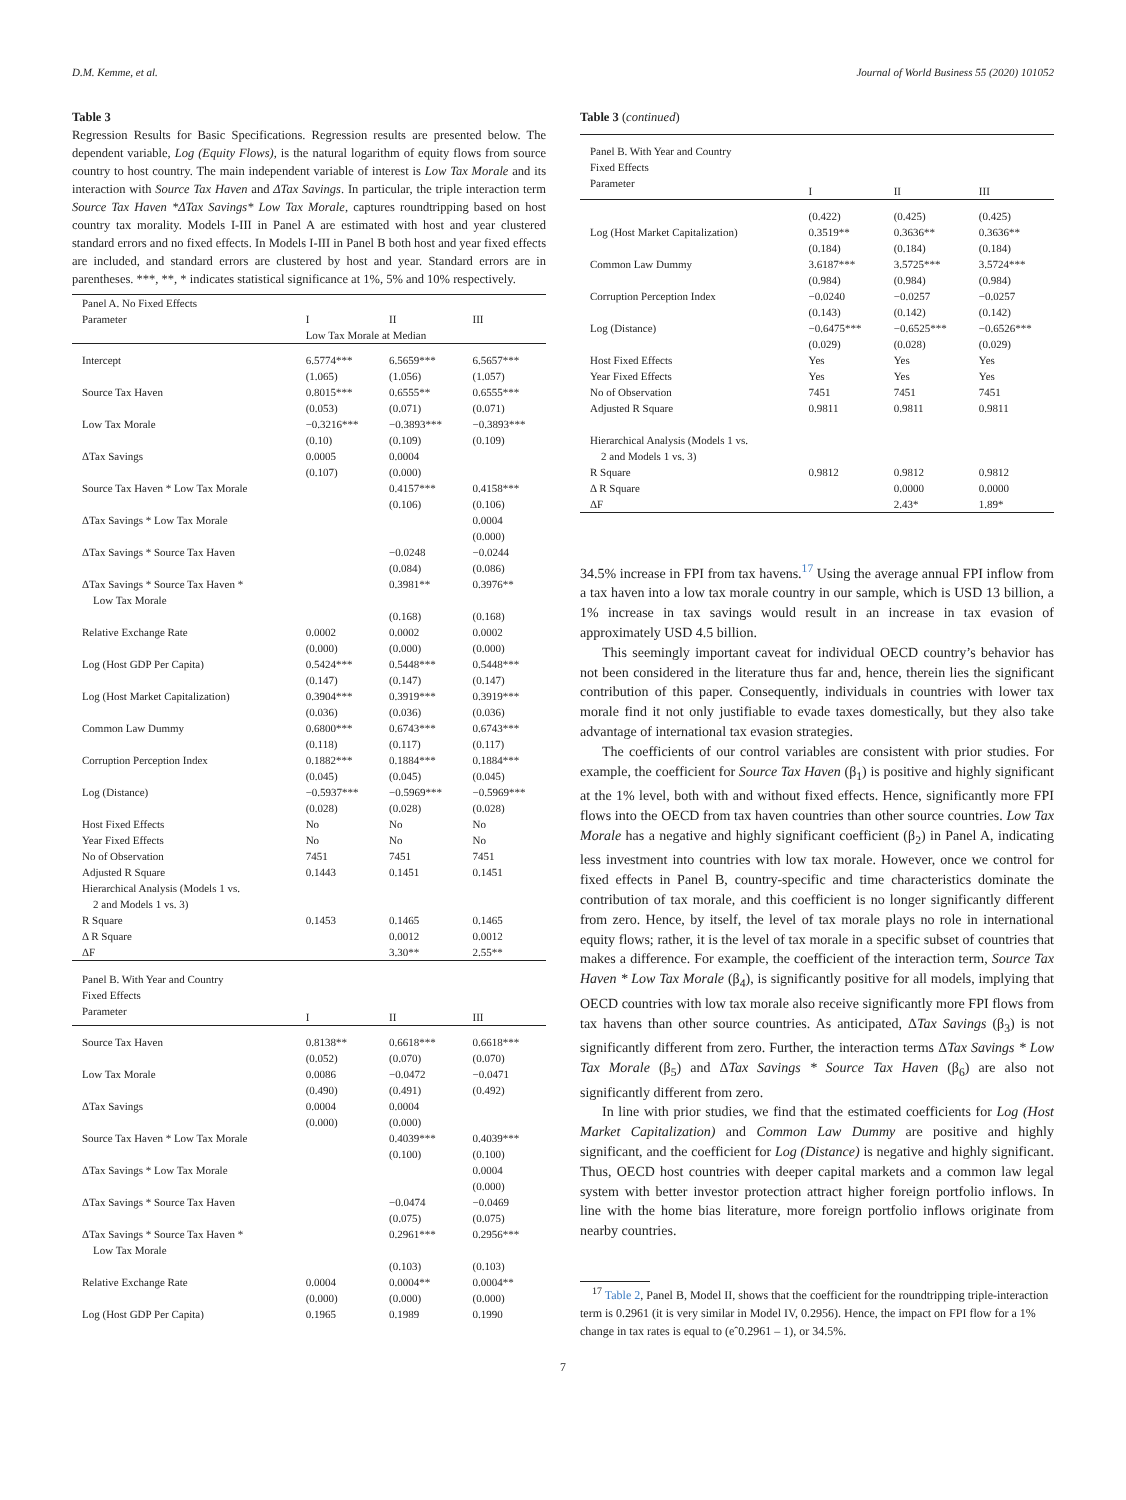D.M. Kemme, et al. Journal of World Business 55 (2020) 101052
Table 3
Regression Results for Basic Specifications. Regression results are presented below. The dependent variable, Log (Equity Flows), is the natural logarithm of equity flows from source country to host country. The main independent variable of interest is Low Tax Morale and its interaction with Source Tax Haven and ΔTax Savings. In particular, the triple interaction term Source Tax Haven *ΔTax Savings* Low Tax Morale, captures roundtripping based on host country tax morality. Models I-III in Panel A are estimated with host and year clustered standard errors and no fixed effects. In Models I-III in Panel B both host and year fixed effects are included, and standard errors are clustered by host and year. Standard errors are in parentheses. ***, **, * indicates statistical significance at 1%, 5% and 10% respectively.
| Panel A. No Fixed Effects Parameter | I | II | III |
| | Low Tax Morale at Median | | |
| Intercept | 6.5774*** (1.065) | 6.5659*** (1.056) | 6.5657*** (1.057) |
| Source Tax Haven | 0.8015*** (0.053) | 0.6555** (0.071) | 0.6555*** (0.071) |
| Low Tax Morale | −0.3216*** (0.10) | −0.3893*** (0.109) | −0.3893*** (0.109) |
| ΔTax Savings | 0.0005 (0.107) | 0.0004 (0.000) | |
| Source Tax Haven * Low Tax Morale | | 0.4157*** (0.106) | 0.4158*** (0.106) |
| ΔTax Savings * Low Tax Morale | | | 0.0004 (0.000) |
| ΔTax Savings * Source Tax Haven | | −0.0248 (0.084) | −0.0244 (0.086) |
| ΔTax Savings * Source Tax Haven * Low Tax Morale | | 0.3981** (0.168) | 0.3976** (0.168) |
| Relative Exchange Rate | 0.0002 (0.000) | 0.0002 (0.000) | 0.0002 (0.000) |
| Log (Host GDP Per Capita) | 0.5424*** (0.147) | 0.5448*** (0.147) | 0.5448*** (0.147) |
| Log (Host Market Capitalization) | 0.3904*** (0.036) | 0.3919*** (0.036) | 0.3919*** (0.036) |
| Common Law Dummy | 0.6800*** (0.118) | 0.6743*** (0.117) | 0.6743*** (0.117) |
| Corruption Perception Index | 0.1882*** (0.045) | 0.1884*** (0.045) | 0.1884*** (0.045) |
| Log (Distance) | −0.5937*** (0.028) | −0.5969*** (0.028) | −0.5969*** (0.028) |
| Host Fixed Effects | No | No | No |
| Year Fixed Effects | No | No | No |
| No of Observation | 7451 | 7451 | 7451 |
| Adjusted R Square | 0.1443 | 0.1451 | 0.1451 |
| Hierarchical Analysis (Models 1 vs. 2 and Models 1 vs. 3) | | | |
| R Square | 0.1453 | 0.1465 | 0.1465 |
| Δ R Square | | 0.0012 | 0.0012 |
| ΔF | | 3.30** | 2.55** |
| Panel B. With Year and Country Fixed Effects Parameter | I | II | III |
| Source Tax Haven | 0.8138** (0.052) | 0.6618*** (0.070) | 0.6618*** (0.070) |
| Low Tax Morale | 0.0086 (0.490) | −0.0472 (0.491) | −0.0471 (0.492) |
| ΔTax Savings | 0.0004 (0.000) | 0.0004 (0.000) | |
| Source Tax Haven * Low Tax Morale | | 0.4039*** (0.100) | 0.4039*** (0.100) |
| ΔTax Savings * Low Tax Morale | | | 0.0004 (0.000) |
| ΔTax Savings * Source Tax Haven | | −0.0474 (0.075) | −0.0469 (0.075) |
| ΔTax Savings * Source Tax Haven * Low Tax Morale | | 0.2961*** (0.103) | 0.2956*** (0.103) |
| Relative Exchange Rate | 0.0004 (0.000) | 0.0004** (0.000) | 0.0004** (0.000) |
| Log (Host GDP Per Capita) | 0.1965 | 0.1989 | 0.1990 |
Table 3 (continued)
| Panel B. With Year and Country Fixed Effects Parameter | I | II | III |
| | (0.422) | (0.425) | (0.425) |
| Log (Host Market Capitalization) | 0.3519** (0.184) | 0.3636** (0.184) | 0.3636** (0.184) |
| Common Law Dummy | 3.6187*** (0.984) | 3.5725*** (0.984) | 3.5724*** (0.984) |
| Corruption Perception Index | −0.0240 (0.143) | −0.0257 (0.142) | −0.0257 (0.142) |
| Log (Distance) | −0.6475*** (0.029) | −0.6525*** (0.028) | −0.6526*** (0.029) |
| Host Fixed Effects | Yes | Yes | Yes |
| Year Fixed Effects | Yes | Yes | Yes |
| No of Observation | 7451 | 7451 | 7451 |
| Adjusted R Square | 0.9811 | 0.9811 | 0.9811 |
| Hierarchical Analysis (Models 1 vs. 2 and Models 1 vs. 3) | | | |
| R Square | 0.9812 | 0.9812 | 0.9812 |
| Δ R Square | | 0.0000 | 0.0000 |
| ΔF | | 2.43* | 1.89* |
34.5% increase in FPI from tax havens.<sup>17</sup> Using the average annual FPI inflow from a tax haven into a low tax morale country in our sample, which is USD 13 billion, a 1% increase in tax savings would result in an increase in tax evasion of approximately USD 4.5 billion.
This seemingly important caveat for individual OECD country’s behavior has not been considered in the literature thus far and, hence, therein lies the significant contribution of this paper. Consequently, individuals in countries with lower tax morale find it not only justifiable to evade taxes domestically, but they also take advantage of international tax evasion strategies.
The coefficients of our control variables are consistent with prior studies. For example, the coefficient for Source Tax Haven (β<sub>1</sub>) is positive and highly significant at the 1% level, both with and without fixed effects. Hence, significantly more FPI flows into the OECD from tax haven countries than other source countries. Low Tax Morale has a negative and highly significant coefficient (β<sub>2</sub>) in Panel A, indicating less investment into countries with low tax morale. However, once we control for fixed effects in Panel B, country-specific and time characteristics dominate the contribution of tax morale, and this coefficient is no longer significantly different from zero. Hence, by itself, the level of tax morale plays no role in international equity flows; rather, it is the level of tax morale in a specific subset of countries that makes a difference. For example, the coefficient of the interaction term, Source Tax Haven * Low Tax Morale (β<sub>4</sub>), is significantly positive for all models, implying that OECD countries with low tax morale also receive significantly more FPI flows from tax havens than other source countries. As anticipated, ΔTax Savings (β<sub>3</sub>) is not significantly different from zero. Further, the interaction terms ΔTax Savings * Low Tax Morale (β<sub>5</sub>) and ΔTax Savings * Source Tax Haven (β<sub>6</sub>) are also not significantly different from zero.
In line with prior studies, we find that the estimated coefficients for Log (Host Market Capitalization) and Common Law Dummy are positive and highly significant, and the coefficient for Log (Distance) is negative and highly significant. Thus, OECD host countries with deeper capital markets and a common law legal system with better investor protection attract higher foreign portfolio inflows. In line with the home bias literature, more foreign portfolio inflows originate from nearby countries.
<sup>17</sup> Table 2, Panel B, Model II, shows that the coefficient for the roundtripping triple-interaction term is 0.2961 (it is very similar in Model IV, 0.2956). Hence, the impact on FPI flow for a 1% change in tax rates is equal to (eˆ0.2961 – 1), or 34.5%.
7